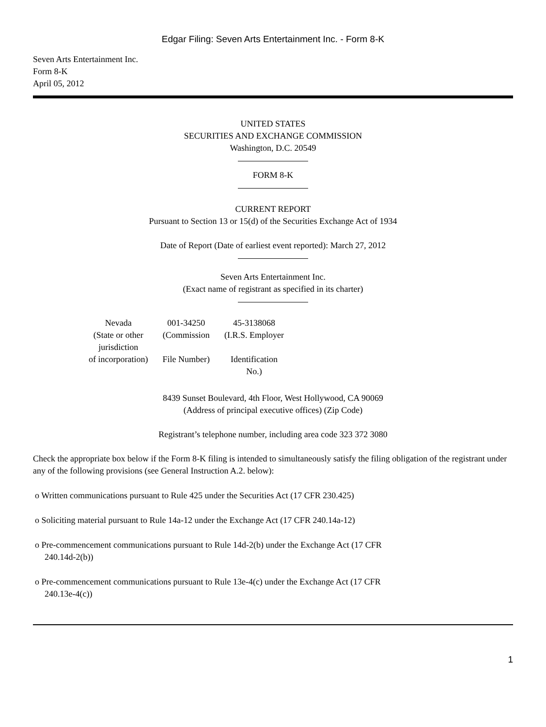Edgar Filing: Seven Arts Entertainment Inc. - Form 8-K
Seven Arts Entertainment Inc.
Form 8-K
April 05, 2012
UNITED STATES
SECURITIES AND EXCHANGE COMMISSION
Washington, D.C. 20549
FORM 8-K
CURRENT REPORT
Pursuant to Section 13 or 15(d) of the Securities Exchange Act of 1934
Date of Report (Date of earliest event reported): March 27, 2012
Seven Arts Entertainment Inc.
(Exact name of registrant as specified in its charter)
| Nevada | 001-34250 | 45-3138068 |
| (State or other jurisdiction of incorporation) | (Commission File Number) | (I.R.S. Employer Identification No.) |
8439 Sunset Boulevard, 4th Floor, West Hollywood, CA 90069
(Address of principal executive offices) (Zip Code)
Registrant’s telephone number, including area code 323 372 3080
Check the appropriate box below if the Form 8-K filing is intended to simultaneously satisfy the filing obligation of the registrant under any of the following provisions (see General Instruction A.2. below):
o Written communications pursuant to Rule 425 under the Securities Act (17 CFR 230.425)
o Soliciting material pursuant to Rule 14a-12 under the Exchange Act (17 CFR 240.14a-12)
o Pre-commencement communications pursuant to Rule 14d-2(b) under the Exchange Act (17 CFR 240.14d-2(b))
o Pre-commencement communications pursuant to Rule 13e-4(c) under the Exchange Act (17 CFR 240.13e-4(c))
1